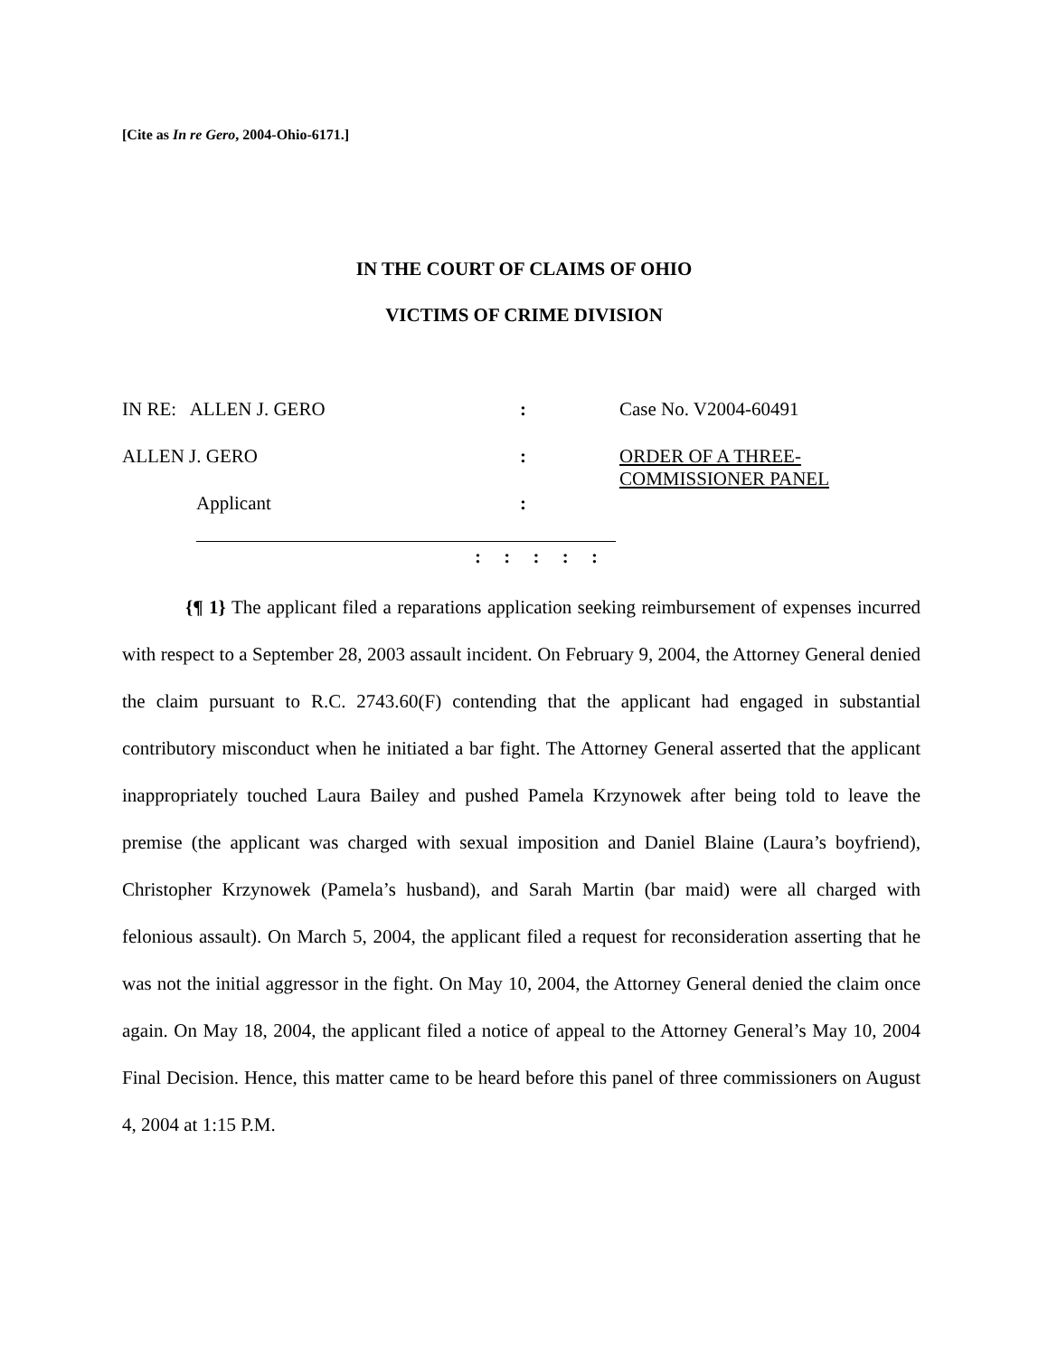[Cite as In re Gero, 2004-Ohio-6171.]
IN THE COURT OF CLAIMS OF OHIO
VICTIMS OF CRIME DIVISION
IN RE: ALLEN J. GERO :
Case No. V2004-60491
ALLEN J. GERO :
ORDER OF A THREE-
COMMISSIONER PANEL
Applicant :
: : : : :
{¶ 1} The applicant filed a reparations application seeking reimbursement of expenses incurred with respect to a September 28, 2003 assault incident. On February 9, 2004, the Attorney General denied the claim pursuant to R.C. 2743.60(F) contending that the applicant had engaged in substantial contributory misconduct when he initiated a bar fight. The Attorney General asserted that the applicant inappropriately touched Laura Bailey and pushed Pamela Krzynowek after being told to leave the premise (the applicant was charged with sexual imposition and Daniel Blaine (Laura’s boyfriend), Christopher Krzynowek (Pamela’s husband), and Sarah Martin (bar maid) were all charged with felonious assault). On March 5, 2004, the applicant filed a request for reconsideration asserting that he was not the initial aggressor in the fight. On May 10, 2004, the Attorney General denied the claim once again. On May 18, 2004, the applicant filed a notice of appeal to the Attorney General’s May 10, 2004 Final Decision. Hence, this matter came to be heard before this panel of three commissioners on August 4, 2004 at 1:15 P.M.